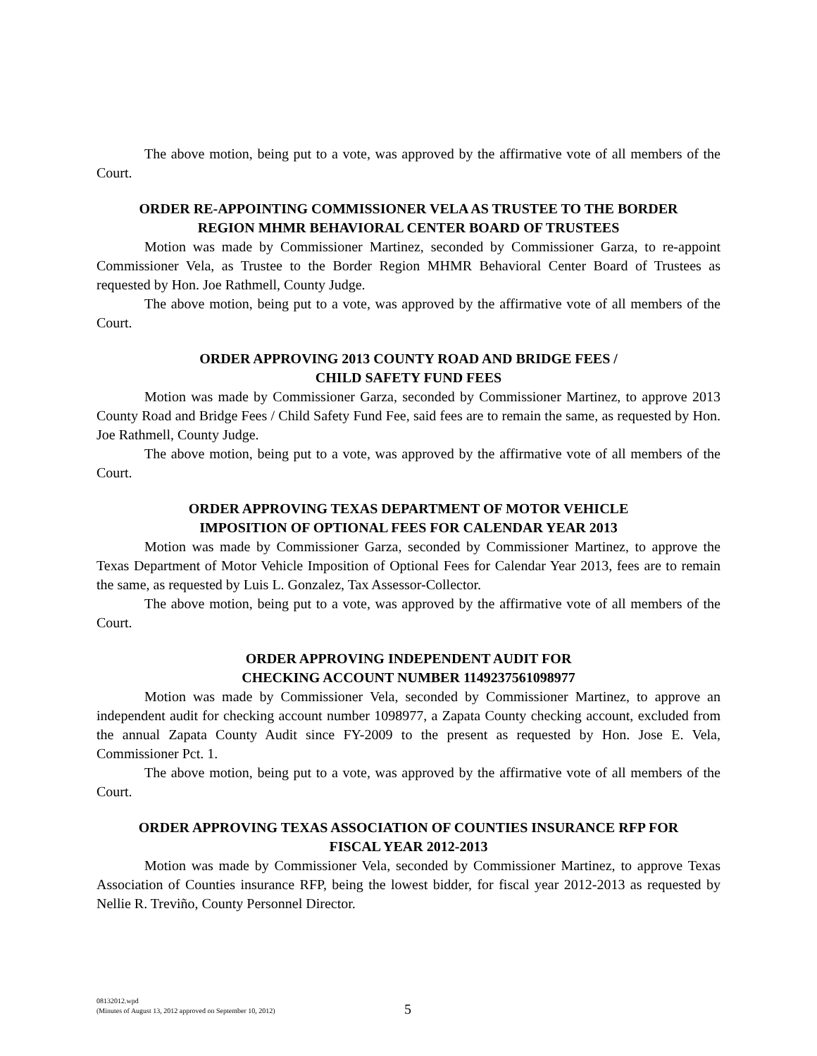The above motion, being put to a vote, was approved by the affirmative vote of all members of the Court.
ORDER RE-APPOINTING COMMISSIONER VELA AS TRUSTEE TO THE BORDER
REGION MHMR BEHAVIORAL CENTER BOARD OF TRUSTEES
Motion was made by Commissioner Martinez, seconded by Commissioner Garza, to re-appoint Commissioner Vela, as Trustee to the Border Region MHMR Behavioral Center Board of Trustees as requested by Hon. Joe Rathmell, County Judge.
The above motion, being put to a vote, was approved by the affirmative vote of all members of the Court.
ORDER APPROVING 2013 COUNTY ROAD AND BRIDGE FEES /
CHILD SAFETY FUND FEES
Motion was made by Commissioner Garza, seconded by Commissioner Martinez, to approve 2013 County Road and Bridge Fees / Child Safety Fund Fee, said fees are to remain the same, as requested by Hon. Joe Rathmell, County Judge.
The above motion, being put to a vote, was approved by the affirmative vote of all members of the Court.
ORDER APPROVING TEXAS DEPARTMENT OF MOTOR VEHICLE
IMPOSITION OF OPTIONAL FEES FOR CALENDAR YEAR 2013
Motion was made by Commissioner Garza, seconded by Commissioner Martinez, to approve the Texas Department of Motor Vehicle Imposition of Optional Fees for Calendar Year 2013, fees are to remain the same, as requested by Luis L. Gonzalez, Tax Assessor-Collector.
The above motion, being put to a vote, was approved by the affirmative vote of all members of the Court.
ORDER APPROVING INDEPENDENT AUDIT FOR
CHECKING ACCOUNT NUMBER 1149237561098977
Motion was made by Commissioner Vela, seconded by Commissioner Martinez, to approve an independent audit for checking account number 1098977, a Zapata County checking account, excluded from the annual Zapata County Audit since FY-2009 to the present as requested by Hon. Jose E. Vela, Commissioner Pct. 1.
The above motion, being put to a vote, was approved by the affirmative vote of all members of the Court.
ORDER APPROVING TEXAS ASSOCIATION OF COUNTIES INSURANCE RFP FOR
FISCAL YEAR 2012-2013
Motion was made by Commissioner Vela, seconded by Commissioner Martinez, to approve Texas Association of Counties insurance RFP, being the lowest bidder, for fiscal year 2012-2013 as requested by Nellie R. Treviño, County Personnel Director.
08132012.wpd
(Minutes of August 13, 2012 approved on September 10, 2012)
5